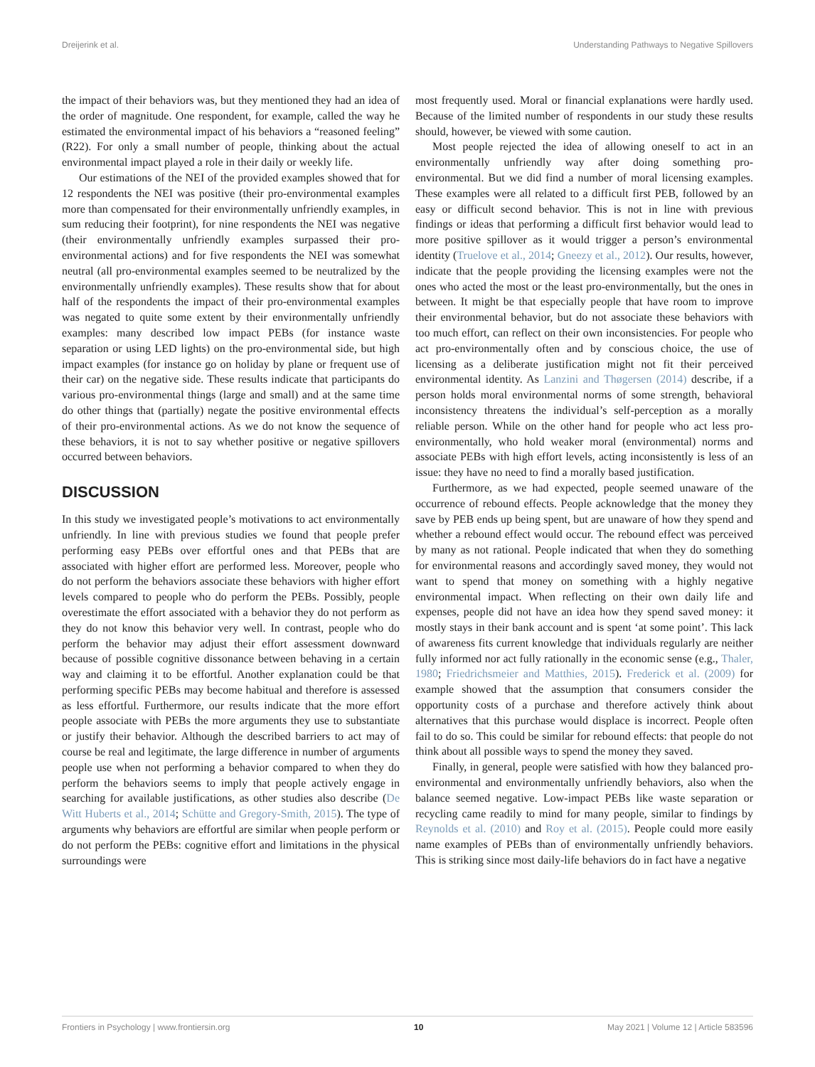Dreijerink et al. Understanding Pathways to Negative Spillovers
the impact of their behaviors was, but they mentioned they had an idea of the order of magnitude. One respondent, for example, called the way he estimated the environmental impact of his behaviors a “reasoned feeling” (R22). For only a small number of people, thinking about the actual environmental impact played a role in their daily or weekly life.
Our estimations of the NEI of the provided examples showed that for 12 respondents the NEI was positive (their pro-environmental examples more than compensated for their environmentally unfriendly examples, in sum reducing their footprint), for nine respondents the NEI was negative (their environmentally unfriendly examples surpassed their pro-environmental actions) and for five respondents the NEI was somewhat neutral (all pro-environmental examples seemed to be neutralized by the environmentally unfriendly examples). These results show that for about half of the respondents the impact of their pro-environmental examples was negated to quite some extent by their environmentally unfriendly examples: many described low impact PEBs (for instance waste separation or using LED lights) on the pro-environmental side, but high impact examples (for instance go on holiday by plane or frequent use of their car) on the negative side. These results indicate that participants do various pro-environmental things (large and small) and at the same time do other things that (partially) negate the positive environmental effects of their pro-environmental actions. As we do not know the sequence of these behaviors, it is not to say whether positive or negative spillovers occurred between behaviors.
DISCUSSION
In this study we investigated people’s motivations to act environmentally unfriendly. In line with previous studies we found that people prefer performing easy PEBs over effortful ones and that PEBs that are associated with higher effort are performed less. Moreover, people who do not perform the behaviors associate these behaviors with higher effort levels compared to people who do perform the PEBs. Possibly, people overestimate the effort associated with a behavior they do not perform as they do not know this behavior very well. In contrast, people who do perform the behavior may adjust their effort assessment downward because of possible cognitive dissonance between behaving in a certain way and claiming it to be effortful. Another explanation could be that performing specific PEBs may become habitual and therefore is assessed as less effortful. Furthermore, our results indicate that the more effort people associate with PEBs the more arguments they use to substantiate or justify their behavior. Although the described barriers to act may of course be real and legitimate, the large difference in number of arguments people use when not performing a behavior compared to when they do perform the behaviors seems to imply that people actively engage in searching for available justifications, as other studies also describe (De Witt Huberts et al., 2014; Schütte and Gregory-Smith, 2015). The type of arguments why behaviors are effortful are similar when people perform or do not perform the PEBs: cognitive effort and limitations in the physical surroundings were
most frequently used. Moral or financial explanations were hardly used. Because of the limited number of respondents in our study these results should, however, be viewed with some caution.
Most people rejected the idea of allowing oneself to act in an environmentally unfriendly way after doing something pro-environmental. But we did find a number of moral licensing examples. These examples were all related to a difficult first PEB, followed by an easy or difficult second behavior. This is not in line with previous findings or ideas that performing a difficult first behavior would lead to more positive spillover as it would trigger a person’s environmental identity (Truelove et al., 2014; Gneezy et al., 2012). Our results, however, indicate that the people providing the licensing examples were not the ones who acted the most or the least pro-environmentally, but the ones in between. It might be that especially people that have room to improve their environmental behavior, but do not associate these behaviors with too much effort, can reflect on their own inconsistencies. For people who act pro-environmentally often and by conscious choice, the use of licensing as a deliberate justification might not fit their perceived environmental identity. As Lanzini and Thøgersen (2014) describe, if a person holds moral environmental norms of some strength, behavioral inconsistency threatens the individual’s self-perception as a morally reliable person. While on the other hand for people who act less pro-environmentally, who hold weaker moral (environmental) norms and associate PEBs with high effort levels, acting inconsistently is less of an issue: they have no need to find a morally based justification.
Furthermore, as we had expected, people seemed unaware of the occurrence of rebound effects. People acknowledge that the money they save by PEB ends up being spent, but are unaware of how they spend and whether a rebound effect would occur. The rebound effect was perceived by many as not rational. People indicated that when they do something for environmental reasons and accordingly saved money, they would not want to spend that money on something with a highly negative environmental impact. When reflecting on their own daily life and expenses, people did not have an idea how they spend saved money: it mostly stays in their bank account and is spent ‘at some point’. This lack of awareness fits current knowledge that individuals regularly are neither fully informed nor act fully rationally in the economic sense (e.g., Thaler, 1980; Friedrichsmeier and Matthies, 2015). Frederick et al. (2009) for example showed that the assumption that consumers consider the opportunity costs of a purchase and therefore actively think about alternatives that this purchase would displace is incorrect. People often fail to do so. This could be similar for rebound effects: that people do not think about all possible ways to spend the money they saved.
Finally, in general, people were satisfied with how they balanced pro-environmental and environmentally unfriendly behaviors, also when the balance seemed negative. Low-impact PEBs like waste separation or recycling came readily to mind for many people, similar to findings by Reynolds et al. (2010) and Roy et al. (2015). People could more easily name examples of PEBs than of environmentally unfriendly behaviors. This is striking since most daily-life behaviors do in fact have a negative
Frontiers in Psychology | www.frontiersin.org 10 May 2021 | Volume 12 | Article 583596